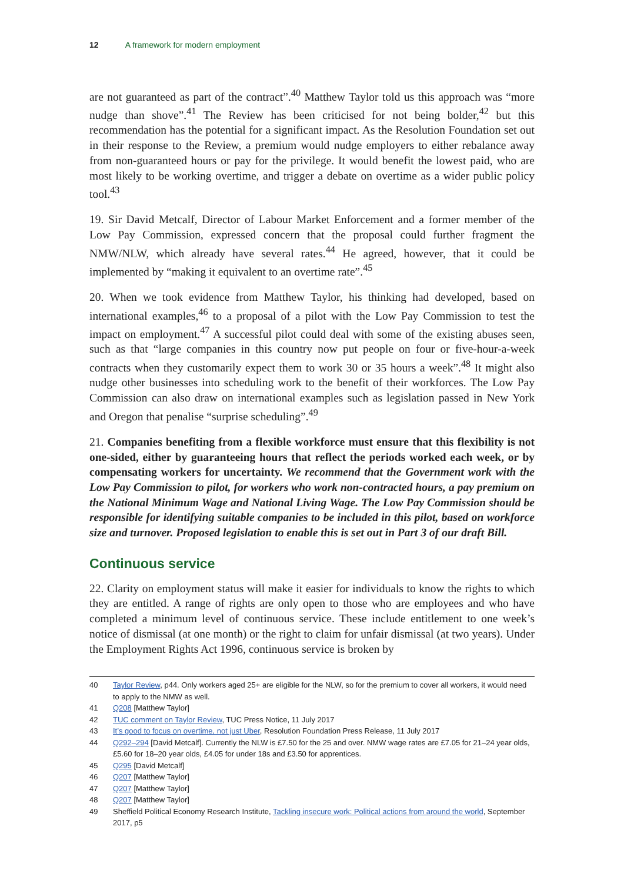12 A framework for modern employment
are not guaranteed as part of the contract”.<sup>40</sup> Matthew Taylor told us this approach was “more nudge than shove”.<sup>41</sup> The Review has been criticised for not being bolder,<sup>42</sup> but this recommendation has the potential for a significant impact. As the Resolution Foundation set out in their response to the Review, a premium would nudge employers to either rebalance away from non-guaranteed hours or pay for the privilege. It would benefit the lowest paid, who are most likely to be working overtime, and trigger a debate on overtime as a wider public policy tool.<sup>43</sup>
19. Sir David Metcalf, Director of Labour Market Enforcement and a former member of the Low Pay Commission, expressed concern that the proposal could further fragment the NMW/NLW, which already have several rates.<sup>44</sup> He agreed, however, that it could be implemented by “making it equivalent to an overtime rate”.<sup>45</sup>
20. When we took evidence from Matthew Taylor, his thinking had developed, based on international examples,<sup>46</sup> to a proposal of a pilot with the Low Pay Commission to test the impact on employment.<sup>47</sup> A successful pilot could deal with some of the existing abuses seen, such as that “large companies in this country now put people on four or five-hour-a-week contracts when they customarily expect them to work 30 or 35 hours a week”.<sup>48</sup> It might also nudge other businesses into scheduling work to the benefit of their workforces. The Low Pay Commission can also draw on international examples such as legislation passed in New York and Oregon that penalise “surprise scheduling”.<sup>49</sup>
21. Companies benefiting from a flexible workforce must ensure that this flexibility is not one-sided, either by guaranteeing hours that reflect the periods worked each week, or by compensating workers for uncertainty. We recommend that the Government work with the Low Pay Commission to pilot, for workers who work non-contracted hours, a pay premium on the National Minimum Wage and National Living Wage. The Low Pay Commission should be responsible for identifying suitable companies to be included in this pilot, based on workforce size and turnover. Proposed legislation to enable this is set out in Part 3 of our draft Bill.
Continuous service
22. Clarity on employment status will make it easier for individuals to know the rights to which they are entitled. A range of rights are only open to those who are employees and who have completed a minimum level of continuous service. These include entitlement to one week’s notice of dismissal (at one month) or the right to claim for unfair dismissal (at two years). Under the Employment Rights Act 1996, continuous service is broken by
40 Taylor Review, p44. Only workers aged 25+ are eligible for the NLW, so for the premium to cover all workers, it would need to apply to the NMW as well.
41 Q208 [Matthew Taylor]
42 TUC comment on Taylor Review, TUC Press Notice, 11 July 2017
43 It’s good to focus on overtime, not just Uber, Resolution Foundation Press Release, 11 July 2017
44 Q292–294 [David Metcalf]. Currently the NLW is £7.50 for the 25 and over. NMW wage rates are £7.05 for 21–24 year olds, £5.60 for 18–20 year olds, £4.05 for under 18s and £3.50 for apprentices.
45 Q295 [David Metcalf]
46 Q207 [Matthew Taylor]
47 Q207 [Matthew Taylor]
48 Q207 [Matthew Taylor]
49 Sheffield Political Economy Research Institute, Tackling insecure work: Political actions from around the world, September 2017, p5